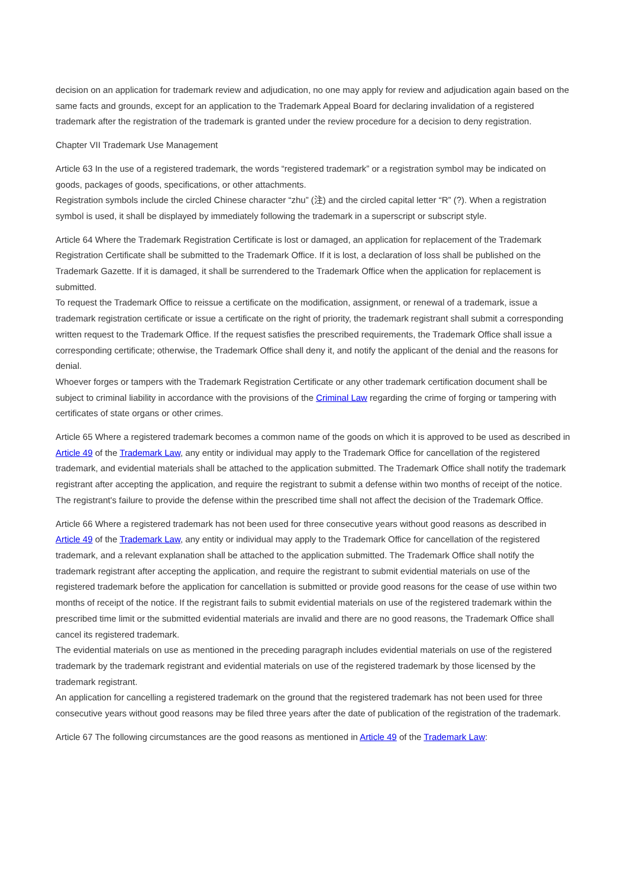decision on an application for trademark review and adjudication, no one may apply for review and adjudication again based on the same facts and grounds, except for an application to the Trademark Appeal Board for declaring invalidation of a registered trademark after the registration of the trademark is granted under the review procedure for a decision to deny registration.
Chapter VII Trademark Use Management
Article 63 In the use of a registered trademark, the words “registered trademark” or a registration symbol may be indicated on goods, packages of goods, specifications, or other attachments.
Registration symbols include the circled Chinese character “zhu” (注) and the circled capital letter “R” (?). When a registration symbol is used, it shall be displayed by immediately following the trademark in a superscript or subscript style.
Article 64 Where the Trademark Registration Certificate is lost or damaged, an application for replacement of the Trademark Registration Certificate shall be submitted to the Trademark Office. If it is lost, a declaration of loss shall be published on the Trademark Gazette. If it is damaged, it shall be surrendered to the Trademark Office when the application for replacement is submitted.
To request the Trademark Office to reissue a certificate on the modification, assignment, or renewal of a trademark, issue a trademark registration certificate or issue a certificate on the right of priority, the trademark registrant shall submit a corresponding written request to the Trademark Office. If the request satisfies the prescribed requirements, the Trademark Office shall issue a corresponding certificate; otherwise, the Trademark Office shall deny it, and notify the applicant of the denial and the reasons for denial.
Whoever forges or tampers with the Trademark Registration Certificate or any other trademark certification document shall be subject to criminal liability in accordance with the provisions of the Criminal Law regarding the crime of forging or tampering with certificates of state organs or other crimes.
Article 65 Where a registered trademark becomes a common name of the goods on which it is approved to be used as described in Article 49 of the Trademark Law, any entity or individual may apply to the Trademark Office for cancellation of the registered trademark, and evidential materials shall be attached to the application submitted. The Trademark Office shall notify the trademark registrant after accepting the application, and require the registrant to submit a defense within two months of receipt of the notice. The registrant's failure to provide the defense within the prescribed time shall not affect the decision of the Trademark Office.
Article 66 Where a registered trademark has not been used for three consecutive years without good reasons as described in Article 49 of the Trademark Law, any entity or individual may apply to the Trademark Office for cancellation of the registered trademark, and a relevant explanation shall be attached to the application submitted. The Trademark Office shall notify the trademark registrant after accepting the application, and require the registrant to submit evidential materials on use of the registered trademark before the application for cancellation is submitted or provide good reasons for the cease of use within two months of receipt of the notice. If the registrant fails to submit evidential materials on use of the registered trademark within the prescribed time limit or the submitted evidential materials are invalid and there are no good reasons, the Trademark Office shall cancel its registered trademark.
The evidential materials on use as mentioned in the preceding paragraph includes evidential materials on use of the registered trademark by the trademark registrant and evidential materials on use of the registered trademark by those licensed by the trademark registrant.
An application for cancelling a registered trademark on the ground that the registered trademark has not been used for three consecutive years without good reasons may be filed three years after the date of publication of the registration of the trademark.
Article 67 The following circumstances are the good reasons as mentioned in Article 49 of the Trademark Law: